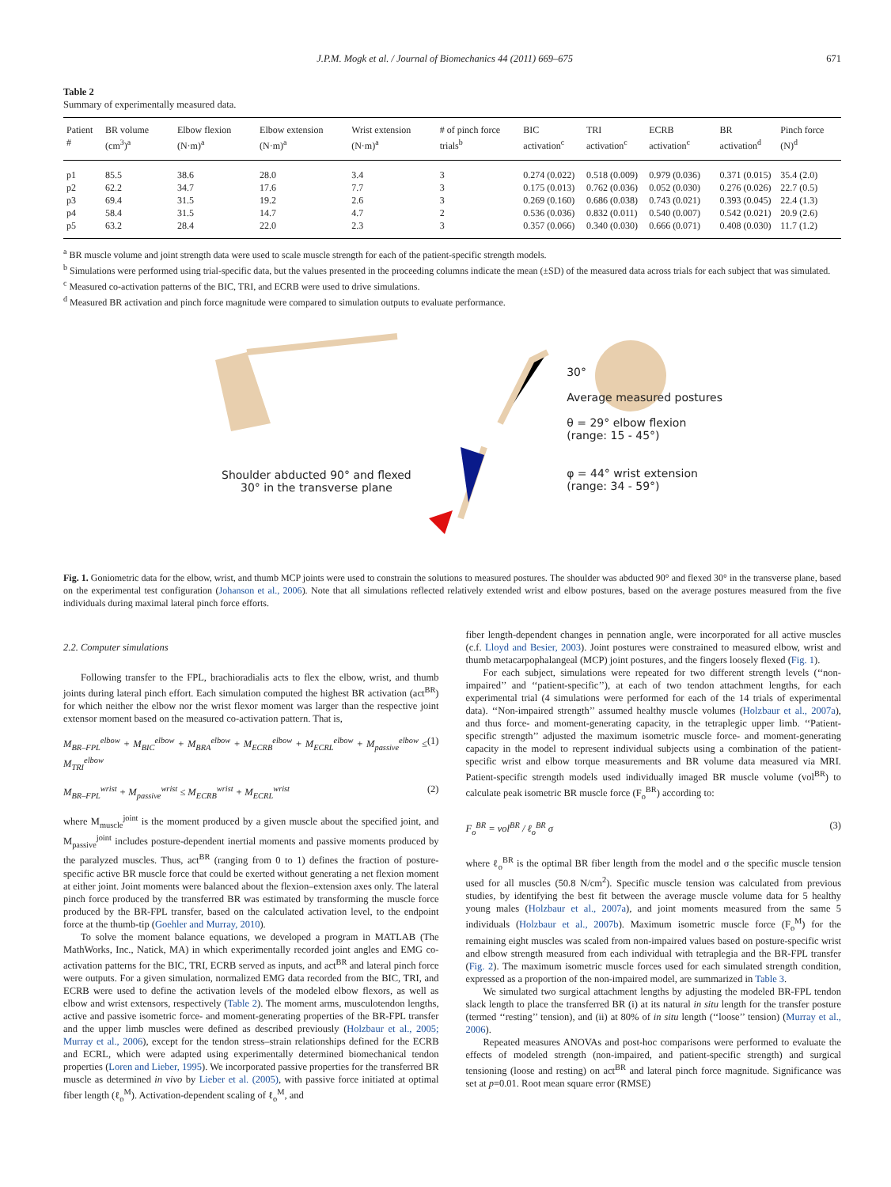J.P.M. Mogk et al. / Journal of Biomechanics 44 (2011) 669–675 671
Table 2
Summary of experimentally measured data.
| Patient # | BR volume (cm<sup>3</sup>)<sup>a</sup> | Elbow flexion (N·m)<sup>a</sup> | Elbow extension (N·m)<sup>a</sup> | Wrist extension (N·m)<sup>a</sup> | # of pinch force trials<sup>b</sup> | BIC activation<sup>c</sup> | TRI activation<sup>c</sup> | ECRB activation<sup>c</sup> | BR activation<sup>d</sup> | Pinch force (N)<sup>d</sup> |
| --- | --- | --- | --- | --- | --- | --- | --- | --- | --- | --- |
| p1 | 85.5 | 38.6 | 28.0 | 3.4 | 3 | 0.274 (0.022) | 0.518 (0.009) | 0.979 (0.036) | 0.371 (0.015) | 35.4 (2.0) |
| p2 | 62.2 | 34.7 | 17.6 | 7.7 | 3 | 0.175 (0.013) | 0.762 (0.036) | 0.052 (0.030) | 0.276 (0.026) | 22.7 (0.5) |
| p3 | 69.4 | 31.5 | 19.2 | 2.6 | 3 | 0.269 (0.160) | 0.686 (0.038) | 0.743 (0.021) | 0.393 (0.045) | 22.4 (1.3) |
| p4 | 58.4 | 31.5 | 14.7 | 4.7 | 2 | 0.536 (0.036) | 0.832 (0.011) | 0.540 (0.007) | 0.542 (0.021) | 20.9 (2.6) |
| p5 | 63.2 | 28.4 | 22.0 | 2.3 | 3 | 0.357 (0.066) | 0.340 (0.030) | 0.666 (0.071) | 0.408 (0.030) | 11.7 (1.2) |
<sup>a</sup> BR muscle volume and joint strength data were used to scale muscle strength for each of the patient-specific strength models.
<sup>b</sup> Simulations were performed using trial-specific data, but the values presented in the proceeding columns indicate the mean (±SD) of the measured data across trials for each subject that was simulated.
<sup>c</sup> Measured co-activation patterns of the BIC, TRI, and ECRB were used to drive simulations.
<sup>d</sup> Measured BR activation and pinch force magnitude were compared to simulation outputs to evaluate performance.
Shoulder abducted 90° and flexed
30° in the transverse plane
30°
Average measured postures
θ = 29° elbow flexion
(range: 15 - 45°)
φ = 44° wrist extension
(range: 34 - 59°)
Fig. 1. Goniometric data for the elbow, wrist, and thumb MCP joints were used to constrain the solutions to measured postures. The shoulder was abducted 90° and flexed 30° in the transverse plane, based on the experimental test configuration (Johanson et al., 2006). Note that all simulations reflected relatively extended wrist and elbow postures, based on the average postures measured from the five individuals during maximal lateral pinch force efforts.
2.2. Computer simulations
Following transfer to the FPL, brachioradialis acts to flex the elbow, wrist, and thumb joints during lateral pinch effort. Each simulation computed the highest BR activation (act<sup>BR</sup>) for which neither the elbow nor the wrist flexor moment was larger than the respective joint extensor moment based on the measured co-activation pattern. That is,
M<sub>BR–FPL</sub><sup>elbow</sup> + M<sub>BIC</sub><sup>elbow</sup> + M<sub>BRA</sub><sup>elbow</sup> + M<sub>ECRB</sub><sup>elbow</sup> + M<sub>ECRL</sub><sup>elbow</sup> + M<sub>passive</sub><sup>elbow</sup> ≤ M<sub>TRI</sub><sup>elbow</sup> (1)
M<sub>BR–FPL</sub><sup>wrist</sup> + M<sub>passive</sub><sup>wrist</sup> ≤ M<sub>ECRB</sub><sup>wrist</sup> + M<sub>ECRL</sub><sup>wrist</sup> (2)
where M<sub>muscle</sub><sup>joint</sup> is the moment produced by a given muscle about the specified joint, and M<sub>passive</sub><sup>joint</sup> includes posture-dependent inertial moments and passive moments produced by the paralyzed muscles. Thus, act<sup>BR</sup> (ranging from 0 to 1) defines the fraction of posture-specific active BR muscle force that could be exerted without generating a net flexion moment at either joint. Joint moments were balanced about the flexion–extension axes only. The lateral pinch force produced by the transferred BR was estimated by transforming the muscle force produced by the BR-FPL transfer, based on the calculated activation level, to the endpoint force at the thumb-tip (Goehler and Murray, 2010).
To solve the moment balance equations, we developed a program in MATLAB (The MathWorks, Inc., Natick, MA) in which experimentally recorded joint angles and EMG co-activation patterns for the BIC, TRI, ECRB served as inputs, and act<sup>BR</sup> and lateral pinch force were outputs. For a given simulation, normalized EMG data recorded from the BIC, TRI, and ECRB were used to define the activation levels of the modeled elbow flexors, as well as elbow and wrist extensors, respectively (Table 2). The moment arms, musculotendon lengths, active and passive isometric force- and moment-generating properties of the BR-FPL transfer and the upper limb muscles were defined as described previously (Holzbaur et al., 2005; Murray et al., 2006), except for the tendon stress–strain relationships defined for the ECRB and ECRL, which were adapted using experimentally determined biomechanical tendon properties (Loren and Lieber, 1995). We incorporated passive properties for the transferred BR muscle as determined in vivo by Lieber et al. (2005), with passive force initiated at optimal fiber length (ℓ<sub>o</sub><sup>M</sup>). Activation-dependent scaling of ℓ<sub>o</sub><sup>M</sup>, and
fiber length-dependent changes in pennation angle, were incorporated for all active muscles (c.f. Lloyd and Besier, 2003). Joint postures were constrained to measured elbow, wrist and thumb metacarpophalangeal (MCP) joint postures, and the fingers loosely flexed (Fig. 1).
For each subject, simulations were repeated for two different strength levels (‘‘non-impaired’’ and ‘‘patient-specific’’), at each of two tendon attachment lengths, for each experimental trial (4 simulations were performed for each of the 14 trials of experimental data). ‘‘Non-impaired strength’’ assumed healthy muscle volumes (Holzbaur et al., 2007a), and thus force- and moment-generating capacity, in the tetraplegic upper limb. ‘‘Patient-specific strength’’ adjusted the maximum isometric muscle force- and moment-generating capacity in the model to represent individual subjects using a combination of the patient-specific wrist and elbow torque measurements and BR volume data measured via MRI. Patient-specific strength models used individually imaged BR muscle volume (vol<sup>BR</sup>) to calculate peak isometric BR muscle force (F<sub>o</sub><sup>BR</sup>) according to:
F<sub>o</sub><sup>BR</sup> = vol<sup>BR</sup> / ℓ<sub>o</sub><sup>BR</sup> σ (3)
where ℓ<sub>o</sub><sup>BR</sup> is the optimal BR fiber length from the model and σ the specific muscle tension used for all muscles (50.8 N/cm<sup>2</sup>). Specific muscle tension was calculated from previous studies, by identifying the best fit between the average muscle volume data for 5 healthy young males (Holzbaur et al., 2007a), and joint moments measured from the same 5 individuals (Holzbaur et al., 2007b). Maximum isometric muscle force (F<sub>o</sub><sup>M</sup>) for the remaining eight muscles was scaled from non-impaired values based on posture-specific wrist and elbow strength measured from each individual with tetraplegia and the BR-FPL transfer (Fig. 2). The maximum isometric muscle forces used for each simulated strength condition, expressed as a proportion of the non-impaired model, are summarized in Table 3.
We simulated two surgical attachment lengths by adjusting the modeled BR-FPL tendon slack length to place the transferred BR (i) at its natural in situ length for the transfer posture (termed ‘‘resting’’ tension), and (ii) at 80% of in situ length (‘‘loose’’ tension) (Murray et al., 2006).
Repeated measures ANOVAs and post-hoc comparisons were performed to evaluate the effects of modeled strength (non-impaired, and patient-specific strength) and surgical tensioning (loose and resting) on act<sup>BR</sup> and lateral pinch force magnitude. Significance was set at p=0.01. Root mean square error (RMSE)